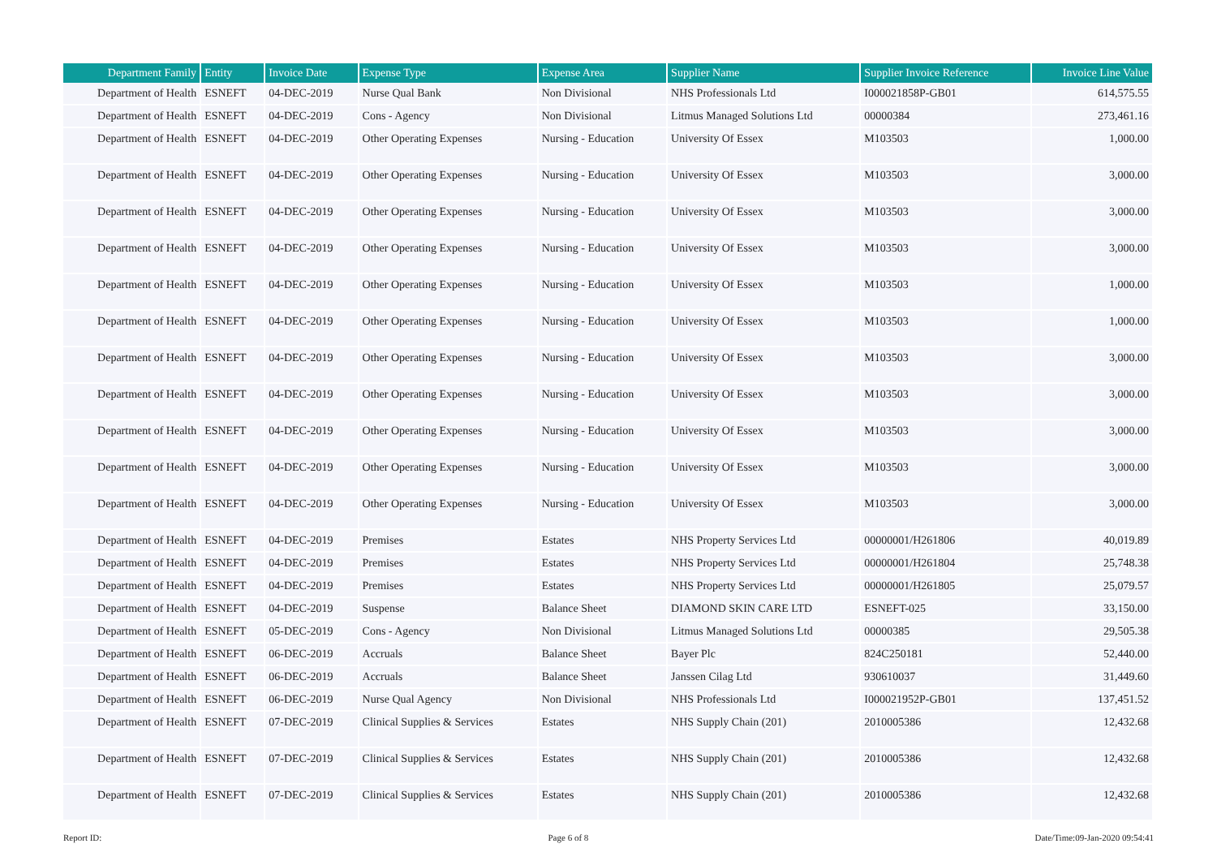| Department Family | Entity | Invoice Date | Expense Type | Expense Area | Supplier Name | Supplier Invoice Reference | Invoice Line Value |
| --- | --- | --- | --- | --- | --- | --- | --- |
| Department of Health | ESNEFT | 04-DEC-2019 | Nurse Qual Bank | Non Divisional | NHS Professionals Ltd | I000021858P-GB01 | 614,575.55 |
| Department of Health | ESNEFT | 04-DEC-2019 | Cons - Agency | Non Divisional | Litmus Managed Solutions Ltd | 00000384 | 273,461.16 |
| Department of Health | ESNEFT | 04-DEC-2019 | Other Operating Expenses | Nursing - Education | University Of Essex | M103503 | 1,000.00 |
| Department of Health | ESNEFT | 04-DEC-2019 | Other Operating Expenses | Nursing - Education | University Of Essex | M103503 | 3,000.00 |
| Department of Health | ESNEFT | 04-DEC-2019 | Other Operating Expenses | Nursing - Education | University Of Essex | M103503 | 3,000.00 |
| Department of Health | ESNEFT | 04-DEC-2019 | Other Operating Expenses | Nursing - Education | University Of Essex | M103503 | 3,000.00 |
| Department of Health | ESNEFT | 04-DEC-2019 | Other Operating Expenses | Nursing - Education | University Of Essex | M103503 | 1,000.00 |
| Department of Health | ESNEFT | 04-DEC-2019 | Other Operating Expenses | Nursing - Education | University Of Essex | M103503 | 1,000.00 |
| Department of Health | ESNEFT | 04-DEC-2019 | Other Operating Expenses | Nursing - Education | University Of Essex | M103503 | 3,000.00 |
| Department of Health | ESNEFT | 04-DEC-2019 | Other Operating Expenses | Nursing - Education | University Of Essex | M103503 | 3,000.00 |
| Department of Health | ESNEFT | 04-DEC-2019 | Other Operating Expenses | Nursing - Education | University Of Essex | M103503 | 3,000.00 |
| Department of Health | ESNEFT | 04-DEC-2019 | Other Operating Expenses | Nursing - Education | University Of Essex | M103503 | 3,000.00 |
| Department of Health | ESNEFT | 04-DEC-2019 | Other Operating Expenses | Nursing - Education | University Of Essex | M103503 | 3,000.00 |
| Department of Health | ESNEFT | 04-DEC-2019 | Premises | Estates | NHS Property Services Ltd | 00000001/H261806 | 40,019.89 |
| Department of Health | ESNEFT | 04-DEC-2019 | Premises | Estates | NHS Property Services Ltd | 00000001/H261804 | 25,748.38 |
| Department of Health | ESNEFT | 04-DEC-2019 | Premises | Estates | NHS Property Services Ltd | 00000001/H261805 | 25,079.57 |
| Department of Health | ESNEFT | 04-DEC-2019 | Suspense | Balance Sheet | DIAMOND SKIN CARE LTD | ESNEFT-025 | 33,150.00 |
| Department of Health | ESNEFT | 05-DEC-2019 | Cons - Agency | Non Divisional | Litmus Managed Solutions Ltd | 00000385 | 29,505.38 |
| Department of Health | ESNEFT | 06-DEC-2019 | Accruals | Balance Sheet | Bayer Plc | 824C250181 | 52,440.00 |
| Department of Health | ESNEFT | 06-DEC-2019 | Accruals | Balance Sheet | Janssen Cilag Ltd | 930610037 | 31,449.60 |
| Department of Health | ESNEFT | 06-DEC-2019 | Nurse Qual Agency | Non Divisional | NHS Professionals Ltd | I000021952P-GB01 | 137,451.52 |
| Department of Health | ESNEFT | 07-DEC-2019 | Clinical Supplies & Services | Estates | NHS Supply Chain (201) | 2010005386 | 12,432.68 |
| Department of Health | ESNEFT | 07-DEC-2019 | Clinical Supplies & Services | Estates | NHS Supply Chain (201) | 2010005386 | 12,432.68 |
| Department of Health | ESNEFT | 07-DEC-2019 | Clinical Supplies & Services | Estates | NHS Supply Chain (201) | 2010005386 | 12,432.68 |
Report ID: Page 6 of 8 Date/Time:09-Jan-2020 09:54:41